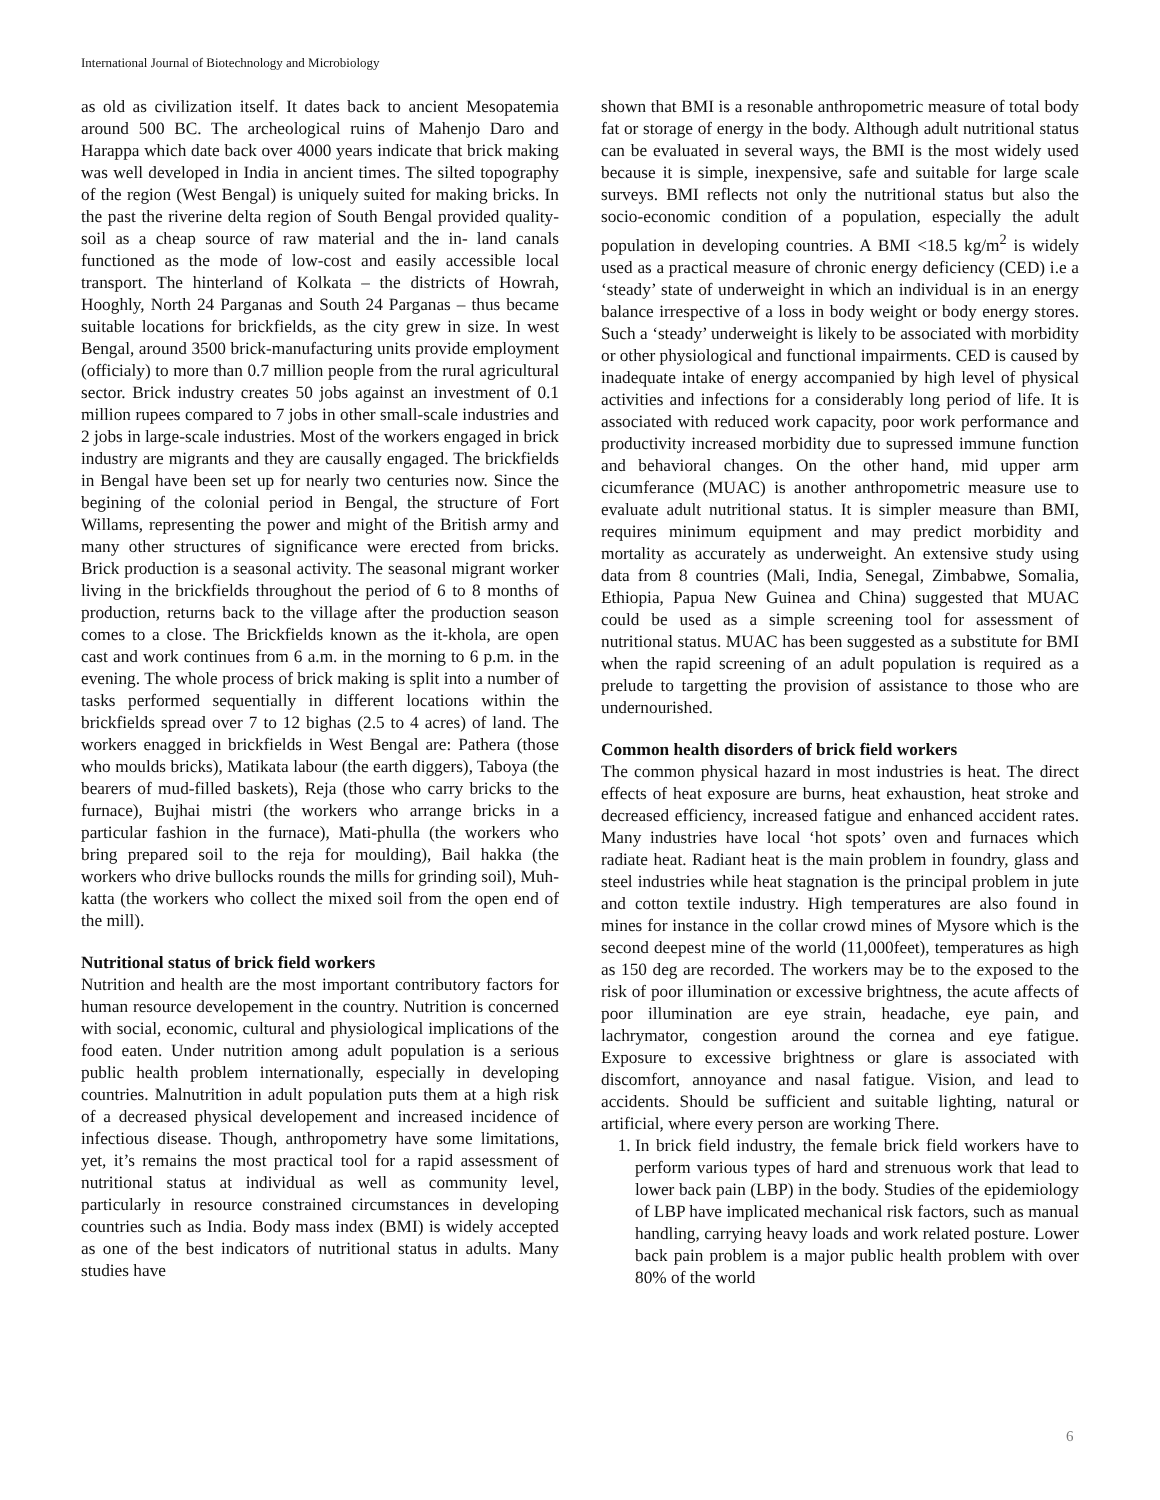International Journal of Biotechnology and Microbiology
as old as civilization itself. It dates back to ancient Mesopatemia around 500 BC. The archeological ruins of Mahenjo Daro and Harappa which date back over 4000 years indicate that brick making was well developed in India in ancient times. The silted topography of the region (West Bengal) is uniquely suited for making bricks. In the past the riverine delta region of South Bengal provided quality-soil as a cheap source of raw material and the in- land canals functioned as the mode of low-cost and easily accessible local transport. The hinterland of Kolkata – the districts of Howrah, Hooghly, North 24 Parganas and South 24 Parganas – thus became suitable locations for brickfields, as the city grew in size. In west Bengal, around 3500 brick-manufacturing units provide employment (officialy) to more than 0.7 million people from the rural agricultural sector. Brick industry creates 50 jobs against an investment of 0.1 million rupees compared to 7 jobs in other small-scale industries and 2 jobs in large-scale industries. Most of the workers engaged in brick industry are migrants and they are causally engaged. The brickfields in Bengal have been set up for nearly two centuries now. Since the begining of the colonial period in Bengal, the structure of Fort Willams, representing the power and might of the British army and many other structures of significance were erected from bricks. Brick production is a seasonal activity. The seasonal migrant worker living in the brickfields throughout the period of 6 to 8 months of production, returns back to the village after the production season comes to a close. The Brickfields known as the it-khola, are open cast and work continues from 6 a.m. in the morning to 6 p.m. in the evening. The whole process of brick making is split into a number of tasks performed sequentially in different locations within the brickfields spread over 7 to 12 bighas (2.5 to 4 acres) of land. The workers enagged in brickfields in West Bengal are: Pathera (those who moulds bricks), Matikata labour (the earth diggers), Taboya (the bearers of mud-filled baskets), Reja (those who carry bricks to the furnace), Bujhai mistri (the workers who arrange bricks in a particular fashion in the furnace), Mati-phulla (the workers who bring prepared soil to the reja for moulding), Bail hakka (the workers who drive bullocks rounds the mills for grinding soil), Muh-katta (the workers who collect the mixed soil from the open end of the mill).
Nutritional status of brick field workers
Nutrition and health are the most important contributory factors for human resource developement in the country. Nutrition is concerned with social, economic, cultural and physiological implications of the food eaten. Under nutrition among adult population is a serious public health problem internationally, especially in developing countries. Malnutrition in adult population puts them at a high risk of a decreased physical developement and increased incidence of infectious disease. Though, anthropometry have some limitations, yet, it’s remains the most practical tool for a rapid assessment of nutritional status at individual as well as community level, particularly in resource constrained circumstances in developing countries such as India. Body mass index (BMI) is widely accepted as one of the best indicators of nutritional status in adults. Many studies have
shown that BMI is a resonable anthropometric measure of total body fat or storage of energy in the body. Although adult nutritional status can be evaluated in several ways, the BMI is the most widely used because it is simple, inexpensive, safe and suitable for large scale surveys. BMI reflects not only the nutritional status but also the socio-economic condition of a population, especially the adult population in developing countries. A BMI <18.5 kg/m<sup>2</sup> is widely used as a practical measure of chronic energy deficiency (CED) i.e a ‘steady’ state of underweight in which an individual is in an energy balance irrespective of a loss in body weight or body energy stores. Such a ‘steady’ underweight is likely to be associated with morbidity or other physiological and functional impairments. CED is caused by inadequate intake of energy accompanied by high level of physical activities and infections for a considerably long period of life. It is associated with reduced work capacity, poor work performance and productivity increased morbidity due to supressed immune function and behavioral changes. On the other hand, mid upper arm cicumferance (MUAC) is another anthropometric measure use to evaluate adult nutritional status. It is simpler measure than BMI, requires minimum equipment and may predict morbidity and mortality as accurately as underweight. An extensive study using data from 8 countries (Mali, India, Senegal, Zimbabwe, Somalia, Ethiopia, Papua New Guinea and China) suggested that MUAC could be used as a simple screening tool for assessment of nutritional status. MUAC has been suggested as a substitute for BMI when the rapid screening of an adult population is required as a prelude to targetting the provision of assistance to those who are undernourished.
Common health disorders of brick field workers
The common physical hazard in most industries is heat. The direct effects of heat exposure are burns, heat exhaustion, heat stroke and decreased efficiency, increased fatigue and enhanced accident rates. Many industries have local ‘hot spots’ oven and furnaces which radiate heat. Radiant heat is the main problem in foundry, glass and steel industries while heat stagnation is the principal problem in jute and cotton textile industry. High temperatures are also found in mines for instance in the collar crowd mines of Mysore which is the second deepest mine of the world (11,000feet), temperatures as high as 150 deg are recorded. The workers may be to the exposed to the risk of poor illumination or excessive brightness, the acute affects of poor illumination are eye strain, headache, eye pain, and lachrymator, congestion around the cornea and eye fatigue. Exposure to excessive brightness or glare is associated with discomfort, annoyance and nasal fatigue. Vision, and lead to accidents. Should be sufficient and suitable lighting, natural or artificial, where every person are working There.
1. In brick field industry, the female brick field workers have to perform various types of hard and strenuous work that lead to lower back pain (LBP) in the body. Studies of the epidemiology of LBP have implicated mechanical risk factors, such as manual handling, carrying heavy loads and work related posture. Lower back pain problem is a major public health problem with over 80% of the world
6